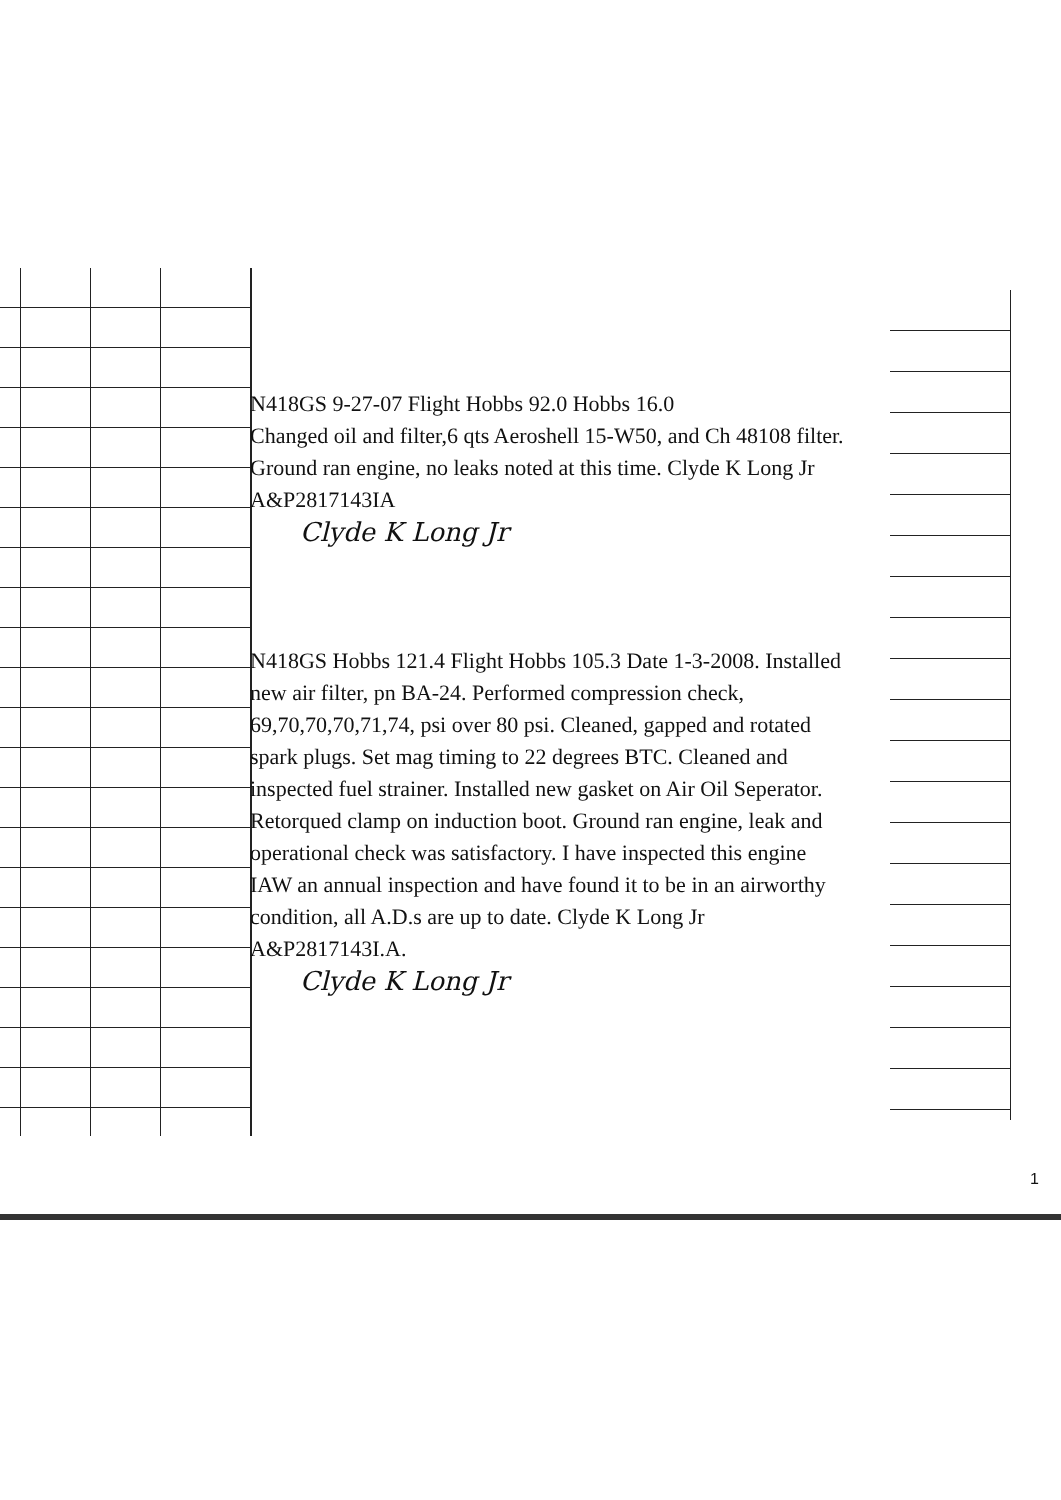N418GS 9-27-07 Flight Hobbs 92.0 Hobbs 16.0
Changed oil and filter,6 qts Aeroshell 15-W50, and Ch 48108 filter. Ground ran engine, no leaks noted at this time. Clyde K Long Jr A&P2817143IA
Clyde K Long Jr
N418GS Hobbs 121.4 Flight Hobbs 105.3 Date 1-3-2008. Installed new air filter, pn BA-24. Performed compression check, 69,70,70,70,71,74, psi over 80 psi. Cleaned, gapped and rotated spark plugs. Set mag timing to 22 degrees BTC. Cleaned and inspected fuel strainer. Installed new gasket on Air Oil Seperator. Retorqued clamp on induction boot. Ground ran engine, leak and operational check was satisfactory. I have inspected this engine IAW an annual inspection and have found it to be in an airworthy condition, all A.D.s are up to date. Clyde K Long Jr A&P2817143I.A.
Clyde K Long Jr
1